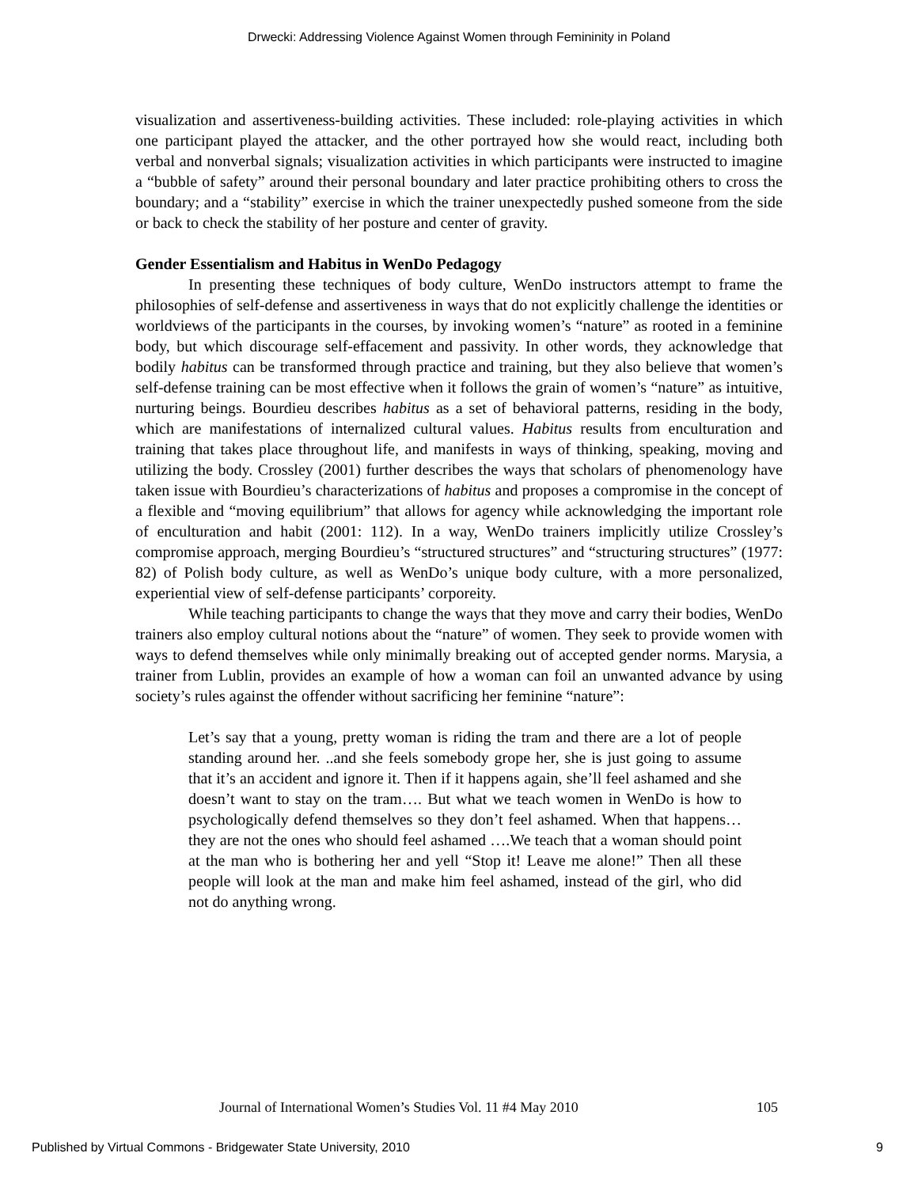Drwecki: Addressing Violence Against Women through Femininity in Poland
visualization and assertiveness-building activities. These included: role-playing activities in which one participant played the attacker, and the other portrayed how she would react, including both verbal and nonverbal signals; visualization activities in which participants were instructed to imagine a “bubble of safety” around their personal boundary and later practice prohibiting others to cross the boundary; and a “stability” exercise in which the trainer unexpectedly pushed someone from the side or back to check the stability of her posture and center of gravity.
Gender Essentialism and Habitus in WenDo Pedagogy
In presenting these techniques of body culture, WenDo instructors attempt to frame the philosophies of self-defense and assertiveness in ways that do not explicitly challenge the identities or worldviews of the participants in the courses, by invoking women’s “nature” as rooted in a feminine body, but which discourage self-effacement and passivity. In other words, they acknowledge that bodily habitus can be transformed through practice and training, but they also believe that women’s self-defense training can be most effective when it follows the grain of women’s “nature” as intuitive, nurturing beings. Bourdieu describes habitus as a set of behavioral patterns, residing in the body, which are manifestations of internalized cultural values. Habitus results from enculturation and training that takes place throughout life, and manifests in ways of thinking, speaking, moving and utilizing the body. Crossley (2001) further describes the ways that scholars of phenomenology have taken issue with Bourdieu’s characterizations of habitus and proposes a compromise in the concept of a flexible and “moving equilibrium” that allows for agency while acknowledging the important role of enculturation and habit (2001: 112). In a way, WenDo trainers implicitly utilize Crossley’s compromise approach, merging Bourdieu’s “structured structures” and “structuring structures” (1977: 82) of Polish body culture, as well as WenDo’s unique body culture, with a more personalized, experiential view of self-defense participants’ corporeity.
While teaching participants to change the ways that they move and carry their bodies, WenDo trainers also employ cultural notions about the “nature” of women. They seek to provide women with ways to defend themselves while only minimally breaking out of accepted gender norms. Marysia, a trainer from Lublin, provides an example of how a woman can foil an unwanted advance by using society’s rules against the offender without sacrificing her feminine “nature”:
Let’s say that a young, pretty woman is riding the tram and there are a lot of people standing around her. ..and she feels somebody grope her, she is just going to assume that it’s an accident and ignore it. Then if it happens again, she’ll feel ashamed and she doesn’t want to stay on the tram…. But what we teach women in WenDo is how to psychologically defend themselves so they don’t feel ashamed. When that happens…they are not the ones who should feel ashamed ….We teach that a woman should point at the man who is bothering her and yell “Stop it! Leave me alone!” Then all these people will look at the man and make him feel ashamed, instead of the girl, who did not do anything wrong.
Journal of International Women’s Studies Vol. 11 #4 May 2010 105
Published by Virtual Commons - Bridgewater State University, 2010 9